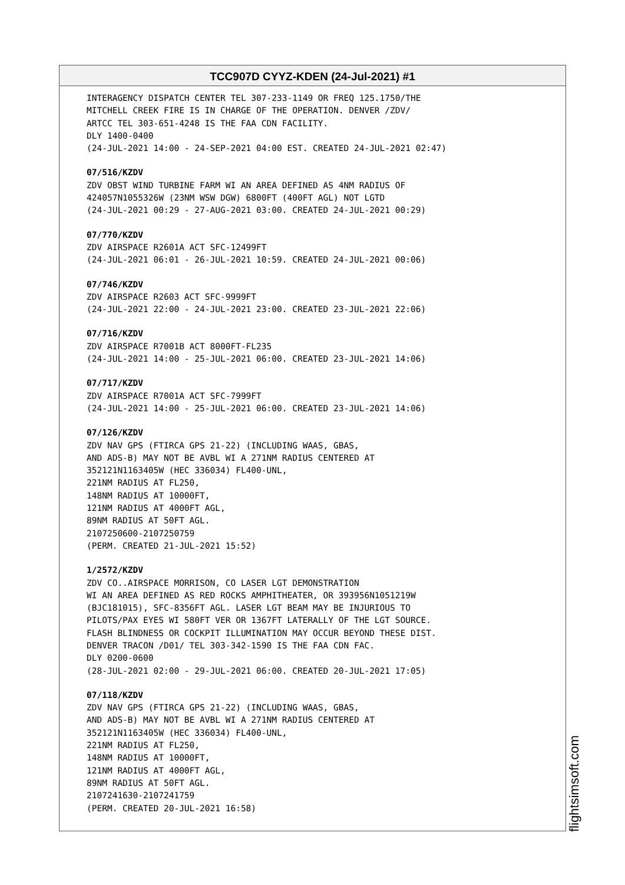TCC907D CYYZ-KDEN (24-Jul-2021) #1
INTERAGENCY DISPATCH CENTER TEL 307-233-1149 OR FREQ 125.1750/THE MITCHELL CREEK FIRE IS IN CHARGE OF THE OPERATION. DENVER /ZDV/ ARTCC TEL 303-651-4248 IS THE FAA CDN FACILITY. DLY 1400-0400 (24-JUL-2021 14:00 - 24-SEP-2021 04:00 EST. CREATED 24-JUL-2021 02:47) 07/516/KZDV ZDV OBST WIND TURBINE FARM WI AN AREA DEFINED AS 4NM RADIUS OF 424057N1055326W (23NM WSW DGW) 6800FT (400FT AGL) NOT LGTD (24-JUL-2021 00:29 - 27-AUG-2021 03:00. CREATED 24-JUL-2021 00:29) 07/770/KZDV ZDV AIRSPACE R2601A ACT SFC-12499FT (24-JUL-2021 06:01 - 26-JUL-2021 10:59. CREATED 24-JUL-2021 00:06) 07/746/KZDV ZDV AIRSPACE R2603 ACT SFC-9999FT (24-JUL-2021 22:00 - 24-JUL-2021 23:00. CREATED 23-JUL-2021 22:06) 07/716/KZDV ZDV AIRSPACE R7001B ACT 8000FT-FL235 (24-JUL-2021 14:00 - 25-JUL-2021 06:00. CREATED 23-JUL-2021 14:06) 07/717/KZDV ZDV AIRSPACE R7001A ACT SFC-7999FT (24-JUL-2021 14:00 - 25-JUL-2021 06:00. CREATED 23-JUL-2021 14:06) 07/126/KZDV ZDV NAV GPS (FTIRCA GPS 21-22) (INCLUDING WAAS, GBAS, AND ADS-B) MAY NOT BE AVBL WI A 271NM RADIUS CENTERED AT 352121N1163405W (HEC 336034) FL400-UNL, 221NM RADIUS AT FL250, 148NM RADIUS AT 10000FT, 121NM RADIUS AT 4000FT AGL, 89NM RADIUS AT 50FT AGL. 2107250600-2107250759 (PERM. CREATED 21-JUL-2021 15:52) 1/2572/KZDV ZDV CO..AIRSPACE MORRISON, CO LASER LGT DEMONSTRATION WI AN AREA DEFINED AS RED ROCKS AMPHITHEATER, OR 393956N1051219W (BJC181015), SFC-8356FT AGL. LASER LGT BEAM MAY BE INJURIOUS TO PILOTS/PAX EYES WI 580FT VER OR 1367FT LATERALLY OF THE LGT SOURCE. FLASH BLINDNESS OR COCKPIT ILLUMINATION MAY OCCUR BEYOND THESE DIST. DENVER TRACON /D01/ TEL 303-342-1590 IS THE FAA CDN FAC. DLY 0200-0600 (28-JUL-2021 02:00 - 29-JUL-2021 06:00. CREATED 20-JUL-2021 17:05) 07/118/KZDV ZDV NAV GPS (FTIRCA GPS 21-22) (INCLUDING WAAS, GBAS, AND ADS-B) MAY NOT BE AVBL WI A 271NM RADIUS CENTERED AT 352121N1163405W (HEC 336034) FL400-UNL, 221NM RADIUS AT FL250, 148NM RADIUS AT 10000FT, 121NM RADIUS AT 4000FT AGL, 89NM RADIUS AT 50FT AGL. 2107241630-2107241759 (PERM. CREATED 20-JUL-2021 16:58)
flightsimsoft.com